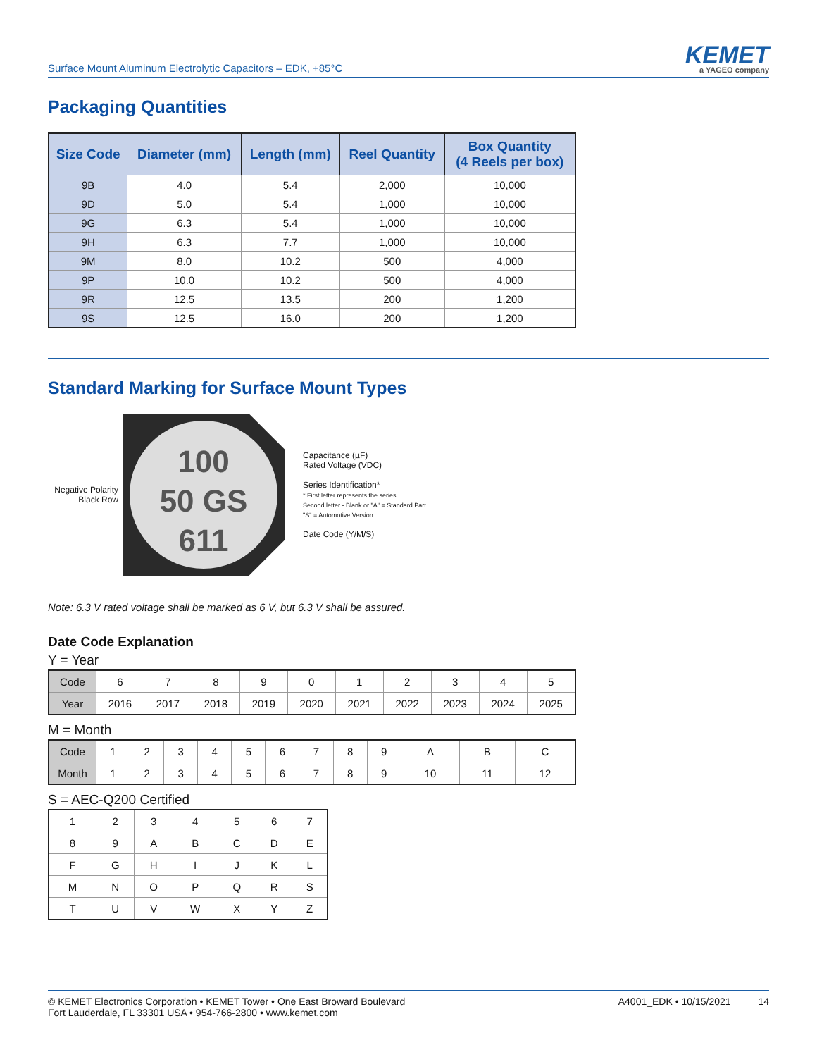Surface Mount Aluminum Electrolytic Capacitors – EDK, +85°C
KEMET
a YAGEO company
Packaging Quantities
| Size Code | Diameter (mm) | Length (mm) | Reel Quantity | Box Quantity (4 Reels per box) |
| --- | --- | --- | --- | --- |
| 9B | 4.0 | 5.4 | 2,000 | 10,000 |
| 9D | 5.0 | 5.4 | 1,000 | 10,000 |
| 9G | 6.3 | 5.4 | 1,000 | 10,000 |
| 9H | 6.3 | 7.7 | 1,000 | 10,000 |
| 9M | 8.0 | 10.2 | 500 | 4,000 |
| 9P | 10.0 | 10.2 | 500 | 4,000 |
| 9R | 12.5 | 13.5 | 200 | 1,200 |
| 9S | 12.5 | 16.0 | 200 | 1,200 |
Standard Marking for Surface Mount Types
Negative Polarity
Black Row
100
50 GS
611
Capacitance (µF)
Rated Voltage (VDC)
Series Identification*
* First letter represents the series
Second letter - Blank or "A" = Standard Part
"S" = Automotive Version
Date Code (Y/M/S)
Note: 6.3 V rated voltage shall be marked as 6 V, but 6.3 V shall be assured.
Date Code Explanation
Y = Year
| Code | 6 | 7 | 8 | 9 | 0 | 1 | 2 | 3 | 4 | 5 |
| Year | 2016 | 2017 | 2018 | 2019 | 2020 | 2021 | 2022 | 2023 | 2024 | 2025 |
M = Month
| Code | 1 | 2 | 3 | 4 | 5 | 6 | 7 | 8 | 9 | A | B | C |
| Month | 1 | 2 | 3 | 4 | 5 | 6 | 7 | 8 | 9 | 10 | 11 | 12 |
S = AEC-Q200 Certified
| 1 | 2 | 3 | 4 | 5 | 6 | 7 |
| 8 | 9 | A | B | C | D | E |
| F | G | H | I | J | K | L |
| M | N | O | P | Q | R | S |
| T | U | V | W | X | Y | Z |
© KEMET Electronics Corporation • KEMET Tower • One East Broward Boulevard
Fort Lauderdale, FL 33301 USA • 954-766-2800 • www.kemet.com
A4001_EDK • 10/15/2021 14